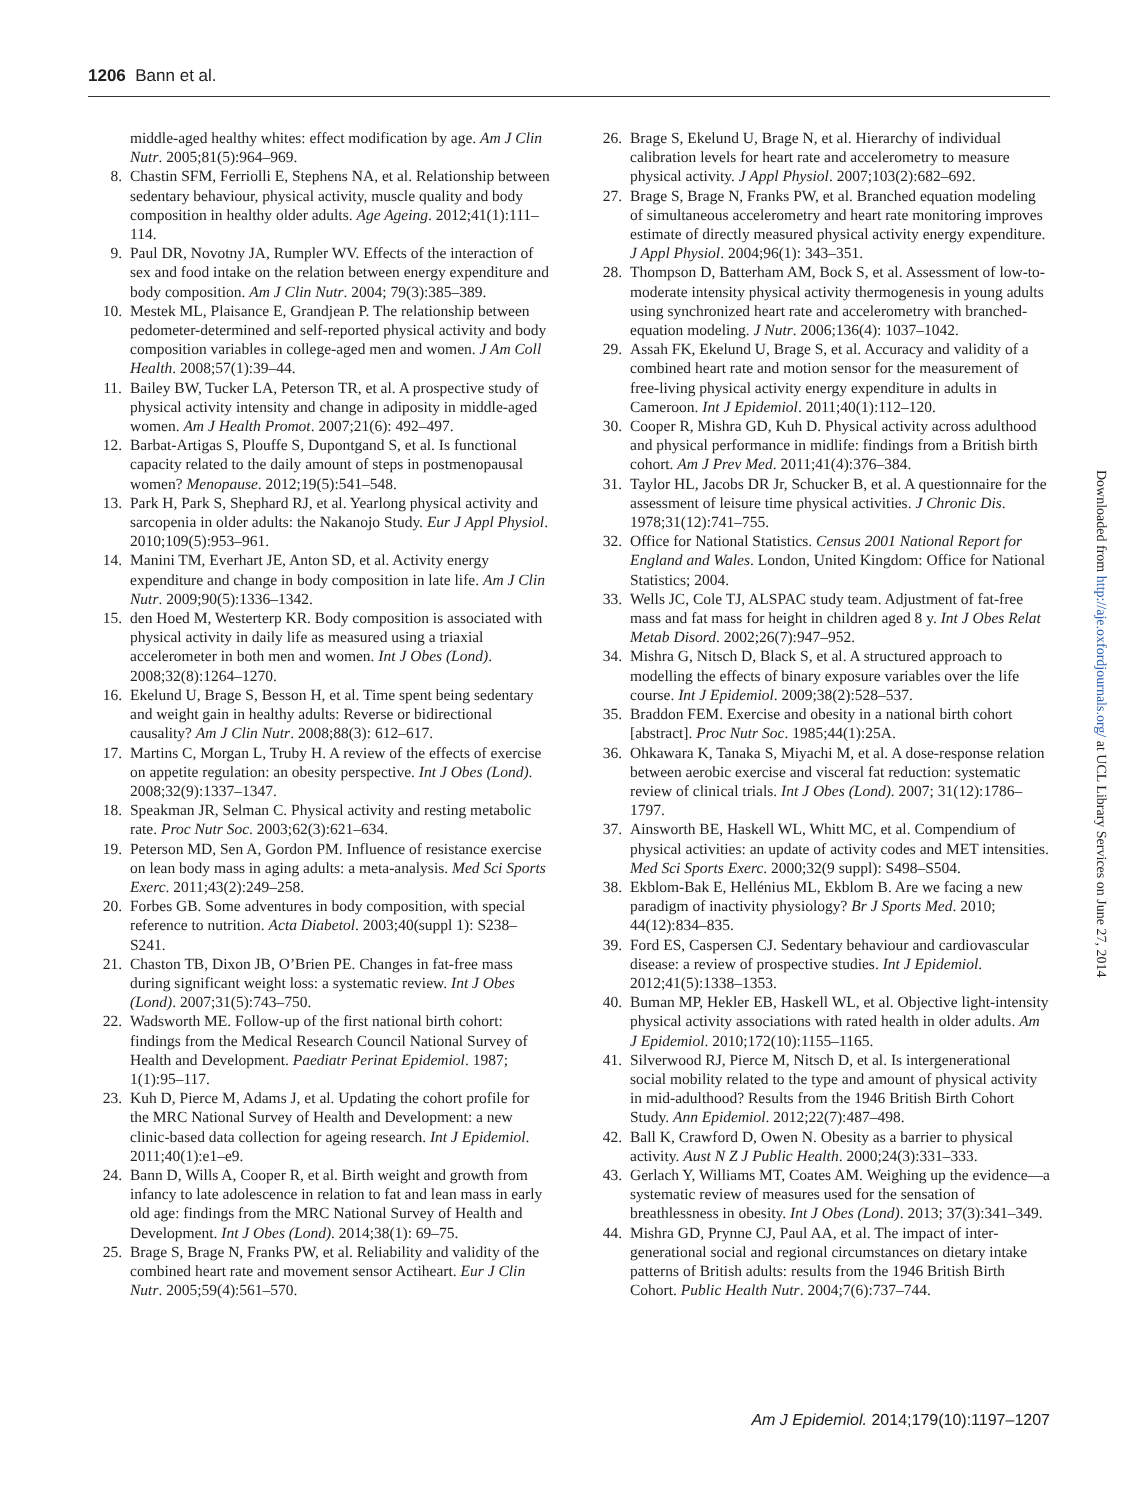1206 Bann et al.
middle-aged healthy whites: effect modification by age. Am J Clin Nutr. 2005;81(5):964–969.
8. Chastin SFM, Ferriolli E, Stephens NA, et al. Relationship between sedentary behaviour, physical activity, muscle quality and body composition in healthy older adults. Age Ageing. 2012;41(1):111–114.
9. Paul DR, Novotny JA, Rumpler WV. Effects of the interaction of sex and food intake on the relation between energy expenditure and body composition. Am J Clin Nutr. 2004; 79(3):385–389.
10. Mestek ML, Plaisance E, Grandjean P. The relationship between pedometer-determined and self-reported physical activity and body composition variables in college-aged men and women. J Am Coll Health. 2008;57(1):39–44.
11. Bailey BW, Tucker LA, Peterson TR, et al. A prospective study of physical activity intensity and change in adiposity in middle-aged women. Am J Health Promot. 2007;21(6): 492–497.
12. Barbat-Artigas S, Plouffe S, Dupontgand S, et al. Is functional capacity related to the daily amount of steps in postmenopausal women? Menopause. 2012;19(5):541–548.
13. Park H, Park S, Shephard RJ, et al. Yearlong physical activity and sarcopenia in older adults: the Nakanojo Study. Eur J Appl Physiol. 2010;109(5):953–961.
14. Manini TM, Everhart JE, Anton SD, et al. Activity energy expenditure and change in body composition in late life. Am J Clin Nutr. 2009;90(5):1336–1342.
15. den Hoed M, Westerterp KR. Body composition is associated with physical activity in daily life as measured using a triaxial accelerometer in both men and women. Int J Obes (Lond). 2008;32(8):1264–1270.
16. Ekelund U, Brage S, Besson H, et al. Time spent being sedentary and weight gain in healthy adults: Reverse or bidirectional causality? Am J Clin Nutr. 2008;88(3): 612–617.
17. Martins C, Morgan L, Truby H. A review of the effects of exercise on appetite regulation: an obesity perspective. Int J Obes (Lond). 2008;32(9):1337–1347.
18. Speakman JR, Selman C. Physical activity and resting metabolic rate. Proc Nutr Soc. 2003;62(3):621–634.
19. Peterson MD, Sen A, Gordon PM. Influence of resistance exercise on lean body mass in aging adults: a meta-analysis. Med Sci Sports Exerc. 2011;43(2):249–258.
20. Forbes GB. Some adventures in body composition, with special reference to nutrition. Acta Diabetol. 2003;40(suppl 1): S238–S241.
21. Chaston TB, Dixon JB, O’Brien PE. Changes in fat-free mass during significant weight loss: a systematic review. Int J Obes (Lond). 2007;31(5):743–750.
22. Wadsworth ME. Follow-up of the first national birth cohort: findings from the Medical Research Council National Survey of Health and Development. Paediatr Perinat Epidemiol. 1987; 1(1):95–117.
23. Kuh D, Pierce M, Adams J, et al. Updating the cohort profile for the MRC National Survey of Health and Development: a new clinic-based data collection for ageing research. Int J Epidemiol. 2011;40(1):e1–e9.
24. Bann D, Wills A, Cooper R, et al. Birth weight and growth from infancy to late adolescence in relation to fat and lean mass in early old age: findings from the MRC National Survey of Health and Development. Int J Obes (Lond). 2014;38(1): 69–75.
25. Brage S, Brage N, Franks PW, et al. Reliability and validity of the combined heart rate and movement sensor Actiheart. Eur J Clin Nutr. 2005;59(4):561–570.
26. Brage S, Ekelund U, Brage N, et al. Hierarchy of individual calibration levels for heart rate and accelerometry to measure physical activity. J Appl Physiol. 2007;103(2):682–692.
27. Brage S, Brage N, Franks PW, et al. Branched equation modeling of simultaneous accelerometry and heart rate monitoring improves estimate of directly measured physical activity energy expenditure. J Appl Physiol. 2004;96(1): 343–351.
28. Thompson D, Batterham AM, Bock S, et al. Assessment of low-to-moderate intensity physical activity thermogenesis in young adults using synchronized heart rate and accelerometry with branched-equation modeling. J Nutr. 2006;136(4): 1037–1042.
29. Assah FK, Ekelund U, Brage S, et al. Accuracy and validity of a combined heart rate and motion sensor for the measurement of free-living physical activity energy expenditure in adults in Cameroon. Int J Epidemiol. 2011;40(1):112–120.
30. Cooper R, Mishra GD, Kuh D. Physical activity across adulthood and physical performance in midlife: findings from a British birth cohort. Am J Prev Med. 2011;41(4):376–384.
31. Taylor HL, Jacobs DR Jr, Schucker B, et al. A questionnaire for the assessment of leisure time physical activities. J Chronic Dis. 1978;31(12):741–755.
32. Office for National Statistics. Census 2001 National Report for England and Wales. London, United Kingdom: Office for National Statistics; 2004.
33. Wells JC, Cole TJ, ALSPAC study team. Adjustment of fat-free mass and fat mass for height in children aged 8 y. Int J Obes Relat Metab Disord. 2002;26(7):947–952.
34. Mishra G, Nitsch D, Black S, et al. A structured approach to modelling the effects of binary exposure variables over the life course. Int J Epidemiol. 2009;38(2):528–537.
35. Braddon FEM. Exercise and obesity in a national birth cohort [abstract]. Proc Nutr Soc. 1985;44(1):25A.
36. Ohkawara K, Tanaka S, Miyachi M, et al. A dose-response relation between aerobic exercise and visceral fat reduction: systematic review of clinical trials. Int J Obes (Lond). 2007; 31(12):1786–1797.
37. Ainsworth BE, Haskell WL, Whitt MC, et al. Compendium of physical activities: an update of activity codes and MET intensities. Med Sci Sports Exerc. 2000;32(9 suppl): S498–S504.
38. Ekblom-Bak E, Hellénius ML, Ekblom B. Are we facing a new paradigm of inactivity physiology? Br J Sports Med. 2010; 44(12):834–835.
39. Ford ES, Caspersen CJ. Sedentary behaviour and cardiovascular disease: a review of prospective studies. Int J Epidemiol. 2012;41(5):1338–1353.
40. Buman MP, Hekler EB, Haskell WL, et al. Objective light-intensity physical activity associations with rated health in older adults. Am J Epidemiol. 2010;172(10):1155–1165.
41. Silverwood RJ, Pierce M, Nitsch D, et al. Is intergenerational social mobility related to the type and amount of physical activity in mid-adulthood? Results from the 1946 British Birth Cohort Study. Ann Epidemiol. 2012;22(7):487–498.
42. Ball K, Crawford D, Owen N. Obesity as a barrier to physical activity. Aust N Z J Public Health. 2000;24(3):331–333.
43. Gerlach Y, Williams MT, Coates AM. Weighing up the evidence—a systematic review of measures used for the sensation of breathlessness in obesity. Int J Obes (Lond). 2013; 37(3):341–349.
44. Mishra GD, Prynne CJ, Paul AA, et al. The impact of inter-generational social and regional circumstances on dietary intake patterns of British adults: results from the 1946 British Birth Cohort. Public Health Nutr. 2004;7(6):737–744.
Downloaded from http://aje.oxfordjournals.org/ at UCL Library Services on June 27, 2014
Am J Epidemiol. 2014;179(10):1197–1207